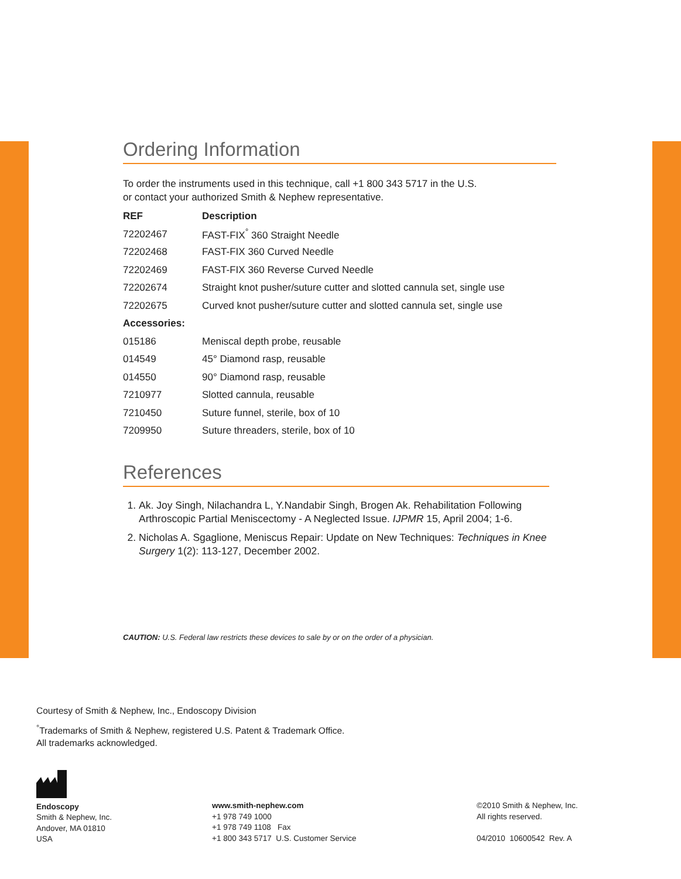Ordering Information
To order the instruments used in this technique, call +1 800 343 5717 in the U.S.
or contact your authorized Smith & Nephew representative.
| REF | Description |
| --- | --- |
| 72202467 | FAST-FIX<sup>°</sup> 360 Straight Needle |
| 72202468 | FAST-FIX 360 Curved Needle |
| 72202469 | FAST-FIX 360 Reverse Curved Needle |
| 72202674 | Straight knot pusher/suture cutter and slotted cannula set, single use |
| 72202675 | Curved knot pusher/suture cutter and slotted cannula set, single use |
| Accessories: | |
| 015186 | Meniscal depth probe, reusable |
| 014549 | 45° Diamond rasp, reusable |
| 014550 | 90° Diamond rasp, reusable |
| 7210977 | Slotted cannula, reusable |
| 7210450 | Suture funnel, sterile, box of 10 |
| 7209950 | Suture threaders, sterile, box of 10 |
References
1. Ak. Joy Singh, Nilachandra L, Y.Nandabir Singh, Brogen Ak. Rehabilitation Following Arthroscopic Partial Meniscectomy - A Neglected Issue. IJPMR 15, April 2004; 1-6.
2. Nicholas A. Sgaglione, Meniscus Repair: Update on New Techniques: Techniques in Knee Surgery 1(2): 113-127, December 2002.
CAUTION: U.S. Federal law restricts these devices to sale by or on the order of a physician.
Courtesy of Smith & Nephew, Inc., Endoscopy Division
<sup>°</sup>Trademarks of Smith & Nephew, registered U.S. Patent & Trademark Office.
All trademarks acknowledged.
Endoscopy
Smith & Nephew, Inc.
Andover, MA 01810
USA
www.smith-nephew.com
+1 978 749 1000
+1 978 749 1108 Fax
+1 800 343 5717 U.S. Customer Service
©2010 Smith & Nephew, Inc.
All rights reserved.
04/2010 10600542 Rev. A